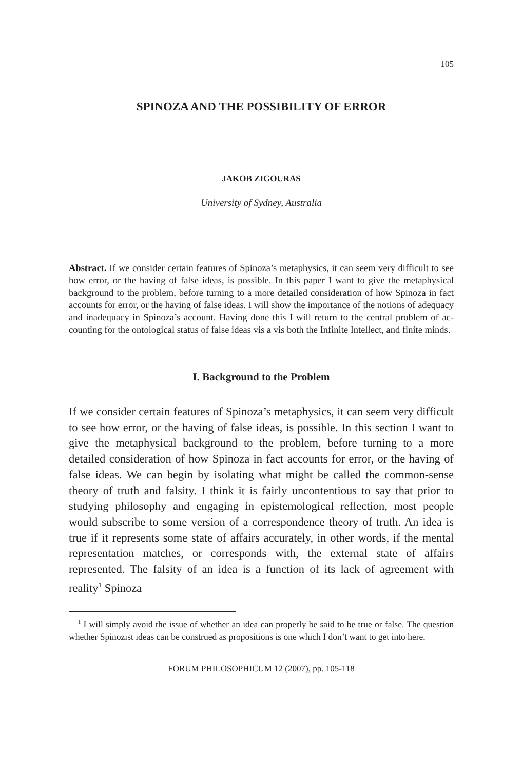105
SPINOZA AND THE POSSIBILITY OF ERROR
JAKOB ZIGOURAS
University of Sydney, Australia
Abstract. If we consider certain features of Spinoza’s metaphysics, it can seem very difficult to see how error, or the having of false ideas, is possible. In this paper I want to give the metaphysical background to the problem, before turning to a more detailed consideration of how Spinoza in fact accounts for error, or the having of false ideas. I will show the importance of the notions of adequacy and inadequacy in Spinoza’s account. Having done this I will return to the central problem of ac-counting for the ontological status of false ideas vis a vis both the Infinite Intellect, and finite minds.
I. Background to the Problem
If we consider certain features of Spinoza’s metaphysics, it can seem very difficult to see how error, or the having of false ideas, is possible. In this section I want to give the metaphysical background to the problem, before turning to a more detailed consideration of how Spinoza in fact accounts for error, or the having of false ideas. We can begin by isolating what might be called the common-sense theory of truth and falsity. I think it is fairly uncontentious to say that prior to studying philosophy and engaging in epistemological reflection, most people would subscribe to some version of a correspondence theory of truth. An idea is true if it represents some state of affairs accurately, in other words, if the mental representation matches, or corresponds with, the external state of affairs represented. The falsity of an idea is a function of its lack of agreement with reality<sup>1</sup> Spinoza
<sup>1</sup> I will simply avoid the issue of whether an idea can properly be said to be true or false. The question whether Spinozist ideas can be construed as propositions is one which I don’t want to get into here.
FORUM PHILOSOPHICUM 12 (2007), pp. 105-118